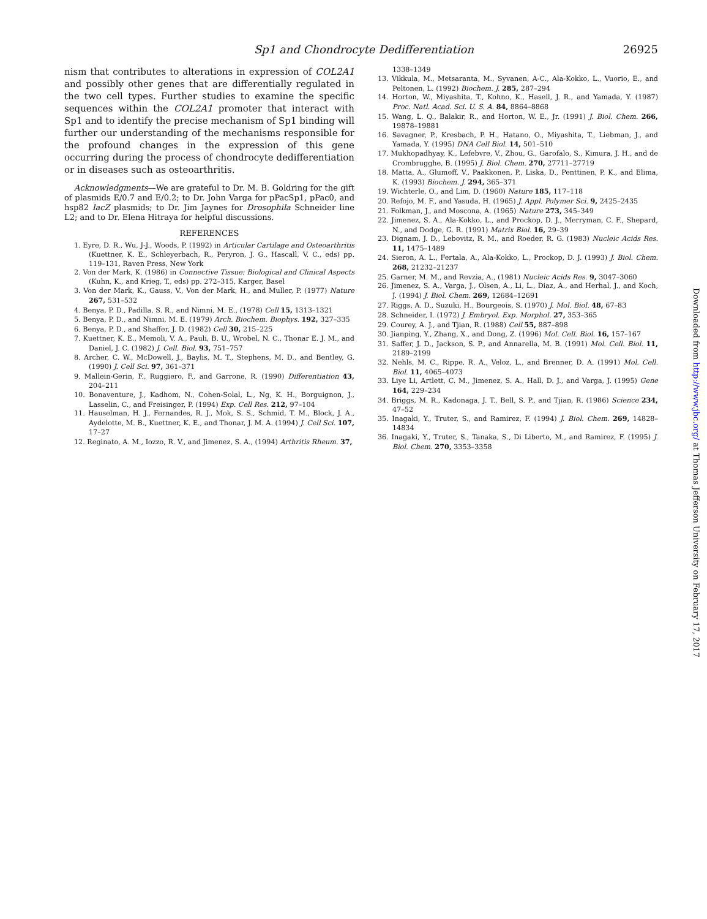Sp1 and Chondrocyte Dedifferentiation 26925
nism that contributes to alterations in expression of COL2A1 and possibly other genes that are differentially regulated in the two cell types. Further studies to examine the specific sequences within the COL2A1 promoter that interact with Sp1 and to identify the precise mechanism of Sp1 binding will further our understanding of the mechanisms responsible for the profound changes in the expression of this gene occurring during the process of chondrocyte dedifferentiation or in diseases such as osteoarthritis.
Acknowledgments—We are grateful to Dr. M. B. Goldring for the gift of plasmids E/0.7 and E/0.2; to Dr. John Varga for pPacSp1, pPac0, and hsp82 lacZ plasmids; to Dr. Jim Jaynes for Drosophila Schneider line L2; and to Dr. Elena Hitraya for helpful discussions.
REFERENCES
1. Eyre, D. R., Wu, J-J., Woods, P. (1992) in Articular Cartilage and Osteoarthritis (Kuettner, K. E., Schleyerbach, R., Peryron, J. G., Hascall, V. C., eds) pp. 119–131, Raven Press, New York
2. Von der Mark, K. (1986) in Connective Tissue: Biological and Clinical Aspects (Kuhn, K., and Krieg, T., eds) pp. 272–315, Karger, Basel
3. Von der Mark, K., Gauss, V., Von der Mark, H., and Muller, P. (1977) Nature 267, 531–532
4. Benya, P. D., Padilla, S. R., and Nimni, M. E., (1978) Cell 15, 1313–1321
5. Benya, P. D., and Nimni, M. E. (1979) Arch. Biochem. Biophys. 192, 327–335
6. Benya, P. D., and Shaffer, J. D. (1982) Cell 30, 215–225
7. Kuettner, K. E., Memoli, V. A., Pauli, B. U., Wrobel, N. C., Thonar E. J. M., and Daniel, J. C. (1982) J. Cell. Biol. 93, 751–757
8. Archer, C. W., McDowell, J., Baylis, M. T., Stephens, M. D., and Bentley, G. (1990) J. Cell Sci. 97, 361–371
9. Mallein-Gerin, F., Ruggiero, F., and Garrone, R. (1990) Differentiation 43, 204–211
10. Bonaventure, J., Kadhom, N., Cohen-Solal, L., Ng, K. H., Borguignon, J., Lasselin, C., and Freisinger, P. (1994) Exp. Cell Res. 212, 97–104
11. Hauselman, H. J., Fernandes, R. J., Mok, S. S., Schmid, T. M., Block, J. A., Aydelotte, M. B., Kuettner, K. E., and Thonar, J. M. A. (1994) J. Cell Sci. 107, 17–27
12. Reginato, A. M., Iozzo, R. V., and Jimenez, S. A., (1994) Arthritis Rheum. 37,
1338–1349
13. Vikkula, M., Metsaranta, M., Syvanen, A-C., Ala-Kokko, L., Vuorio, E., and Peltonen, L. (1992) Biochem. J. 285, 287–294
14. Horton, W., Miyashita, T., Kohno, K., Hasell, J. R., and Yamada, Y. (1987) Proc. Natl. Acad. Sci. U. S. A. 84, 8864–8868
15. Wang, L. Q., Balakir, R., and Horton, W. E., Jr. (1991) J. Biol. Chem. 266, 19878–19881
16. Savagner, P., Kresbach, P. H., Hatano, O., Miyashita, T., Liebman, J., and Yamada, Y. (1995) DNA Cell Biol. 14, 501–510
17. Mukhopadhyay, K., Lefebvre, V., Zhou, G., Garofalo, S., Kimura, J. H., and de Crombrugghe, B. (1995) J. Biol. Chem. 270, 27711–27719
18. Matta, A., Glumoff, V., Paakkonen, P., Liska, D., Penttinen, P. K., and Elima, K. (1993) Biochem. J. 294, 365–371
19. Wichterle, O., and Lim, D. (1960) Nature 185, 117–118
20. Refojo, M. F., and Yasuda, H. (1965) J. Appl. Polymer Sci. 9, 2425–2435
21. Folkman, J., and Moscona, A. (1965) Nature 273, 345–349
22. Jimenez, S. A., Ala-Kokko, L., and Prockop, D. J., Merryman, C. F., Shepard, N., and Dodge, G. R. (1991) Matrix Biol. 16, 29–39
23. Dignam, J. D., Lebovitz, R. M., and Roeder, R. G. (1983) Nucleic Acids Res. 11, 1475–1489
24. Sieron, A. L., Fertala, A., Ala-Kokko, L., Prockop, D. J. (1993) J. Biol. Chem. 268, 21232–21237
25. Garner, M. M., and Revzia, A., (1981) Nucleic Acids Res. 9, 3047–3060
26. Jimenez, S. A., Varga, J., Olsen, A., Li, L., Diaz, A., and Herhal, J., and Koch, J. (1994) J. Biol. Chem. 269, 12684–12691
27. Riggs, A. D., Suzuki, H., Bourgeois, S. (1970) J. Mol. Biol. 48, 67–83
28. Schneider, I. (1972) J. Embryol. Exp. Morphol. 27, 353–365
29. Courey, A. J., and Tjian, R. (1988) Cell 55, 887–898
30. Jianping, Y., Zhang, X., and Dong, Z. (1996) Mol. Cell. Biol. 16, 157–167
31. Saffer, J. D., Jackson, S. P., and Annarella, M. B. (1991) Mol. Cell. Biol. 11, 2189–2199
32. Nehls, M. C., Rippe, R. A., Veloz, L., and Brenner, D. A. (1991) Mol. Cell. Biol. 11, 4065–4073
33. Liye Li, Artlett, C. M., Jimenez, S. A., Hall, D. J., and Varga, J. (1995) Gene 164, 229–234
34. Briggs, M. R., Kadonaga, J. T., Bell, S. P., and Tjian, R. (1986) Science 234, 47–52
35. Inagaki, Y., Truter, S., and Ramirez, F. (1994) J. Biol. Chem. 269, 14828–14834
36. Inagaki, Y., Truter, S., Tanaka, S., Di Liberto, M., and Ramirez, F. (1995) J. Biol. Chem. 270, 3353–3358
Downloaded from http://www.jbc.org/ at Thomas Jefferson University on February 17, 2017